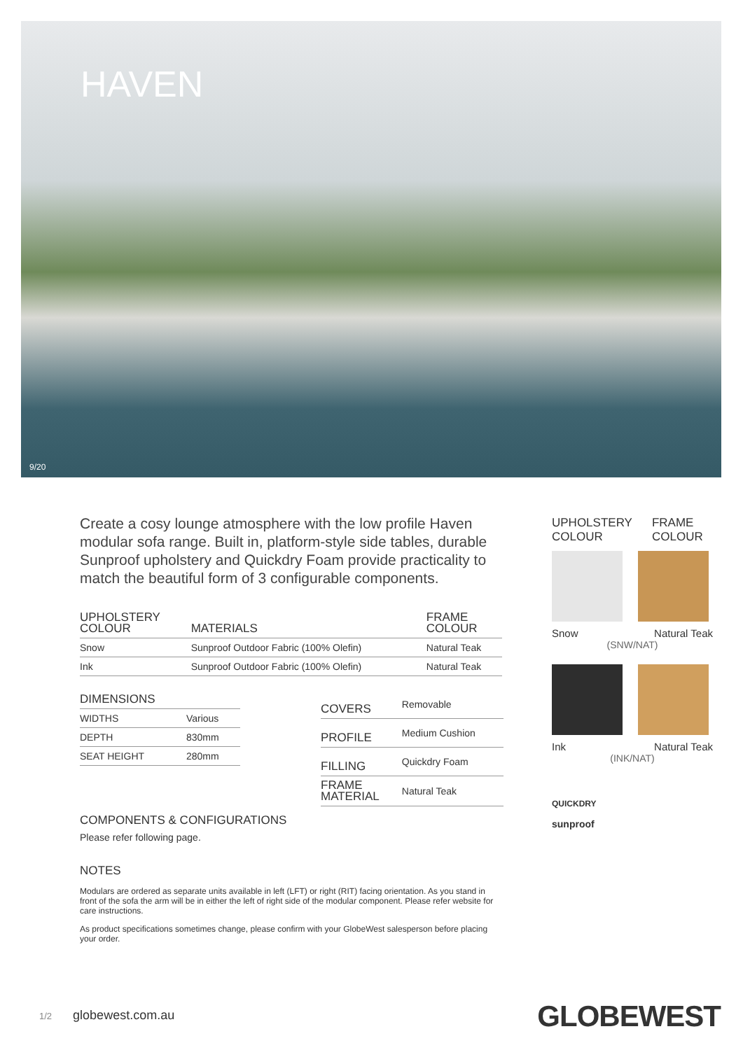HAVEN
9/20
Create a cosy lounge atmosphere with the low profile Haven modular sofa range. Built in, platform-style side tables, durable Sunproof upholstery and Quickdry Foam provide practicality to match the beautiful form of 3 configurable components.
| UPHOLSTERY COLOUR | MATERIALS | FRAME COLOUR |
| --- | --- | --- |
| Snow | Sunproof Outdoor Fabric (100% Olefin) | Natural Teak |
| Ink | Sunproof Outdoor Fabric (100% Olefin) | Natural Teak |
| DIMENSIONS | |
| --- | --- |
| WIDTHS | Various |
| DEPTH | 830mm |
| SEAT HEIGHT | 280mm |
| COVERS | Removable |
| PROFILE | Medium Cushion |
| FILLING | Quickdry Foam |
| FRAME MATERIAL | Natural Teak |
COMPONENTS & CONFIGURATIONS
Please refer following page.
NOTES
Modulars are ordered as separate units available in left (LFT) or right (RIT) facing orientation. As you stand in front of the sofa the arm will be in either the left of right side of the modular component. Please refer website for care instructions.
As product specifications sometimes change, please confirm with your GlobeWest salesperson before placing your order.
UPHOLSTERY
COLOUR
FRAME
COLOUR
Snow Natural Teak
(SNW/NAT)
Ink Natural Teak
(INK/NAT)
QUICKDRY
sunproof
1/2 globewest.com.au GLOBEWEST